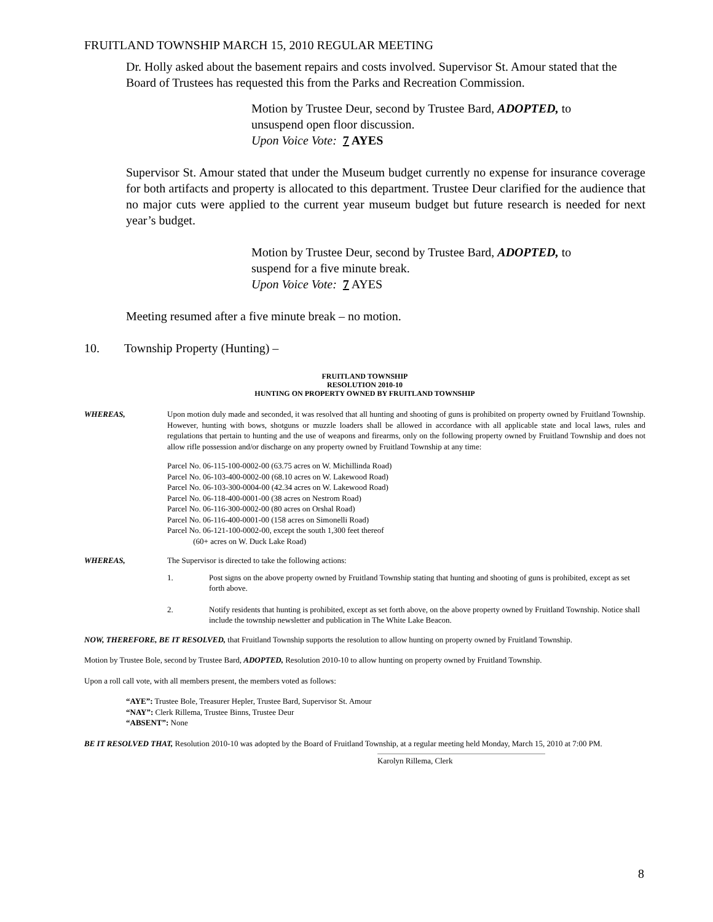FRUITLAND TOWNSHIP MARCH 15, 2010 REGULAR MEETING
Dr. Holly asked about the basement repairs and costs involved. Supervisor St. Amour stated that the Board of Trustees has requested this from the Parks and Recreation Commission.
Motion by Trustee Deur, second by Trustee Bard, ADOPTED, to
unsuspend open floor discussion.
Upon Voice Vote: 7 AYES
Supervisor St. Amour stated that under the Museum budget currently no expense for insurance coverage for both artifacts and property is allocated to this department. Trustee Deur clarified for the audience that no major cuts were applied to the current year museum budget but future research is needed for next year’s budget.
Motion by Trustee Deur, second by Trustee Bard, ADOPTED, to
suspend for a five minute break.
Upon Voice Vote: 7 AYES
Meeting resumed after a five minute break – no motion.
10. Township Property (Hunting) –
FRUITLAND TOWNSHIP
RESOLUTION 2010-10
HUNTING ON PROPERTY OWNED BY FRUITLAND TOWNSHIP
WHEREAS, Upon motion duly made and seconded, it was resolved that all hunting and shooting of guns is prohibited on property owned by Fruitland Township. However, hunting with bows, shotguns or muzzle loaders shall be allowed in accordance with all applicable state and local laws, rules and regulations that pertain to hunting and the use of weapons and firearms, only on the following property owned by Fruitland Township and does not allow rifle possession and/or discharge on any property owned by Fruitland Township at any time:
Parcel No. 06-115-100-0002-00 (63.75 acres on W. Michillinda Road)
Parcel No. 06-103-400-0002-00 (68.10 acres on W. Lakewood Road)
Parcel No. 06-103-300-0004-00 (42.34 acres on W. Lakewood Road)
Parcel No. 06-118-400-0001-00 (38 acres on Nestrom Road)
Parcel No. 06-116-300-0002-00 (80 acres on Orshal Road)
Parcel No. 06-116-400-0001-00 (158 acres on Simonelli Road)
Parcel No. 06-121-100-0002-00, except the south 1,300 feet thereof
(60+ acres on W. Duck Lake Road)
WHEREAS, The Supervisor is directed to take the following actions:
1. Post signs on the above property owned by Fruitland Township stating that hunting and shooting of guns is prohibited, except as set forth above.
2. Notify residents that hunting is prohibited, except as set forth above, on the above property owned by Fruitland Township. Notice shall include the township newsletter and publication in The White Lake Beacon.
NOW, THEREFORE, BE IT RESOLVED, that Fruitland Township supports the resolution to allow hunting on property owned by Fruitland Township.
Motion by Trustee Bole, second by Trustee Bard, ADOPTED, Resolution 2010-10 to allow hunting on property owned by Fruitland Township.
Upon a roll call vote, with all members present, the members voted as follows:
“AYE”: Trustee Bole, Treasurer Hepler, Trustee Bard, Supervisor St. Amour
“NAY”: Clerk Rillema, Trustee Binns, Trustee Deur
“ABSENT”: None
BE IT RESOLVED THAT, Resolution 2010-10 was adopted by the Board of Fruitland Township, at a regular meeting held Monday, March 15, 2010 at 7:00 PM.
Karolyn Rillema, Clerk
8